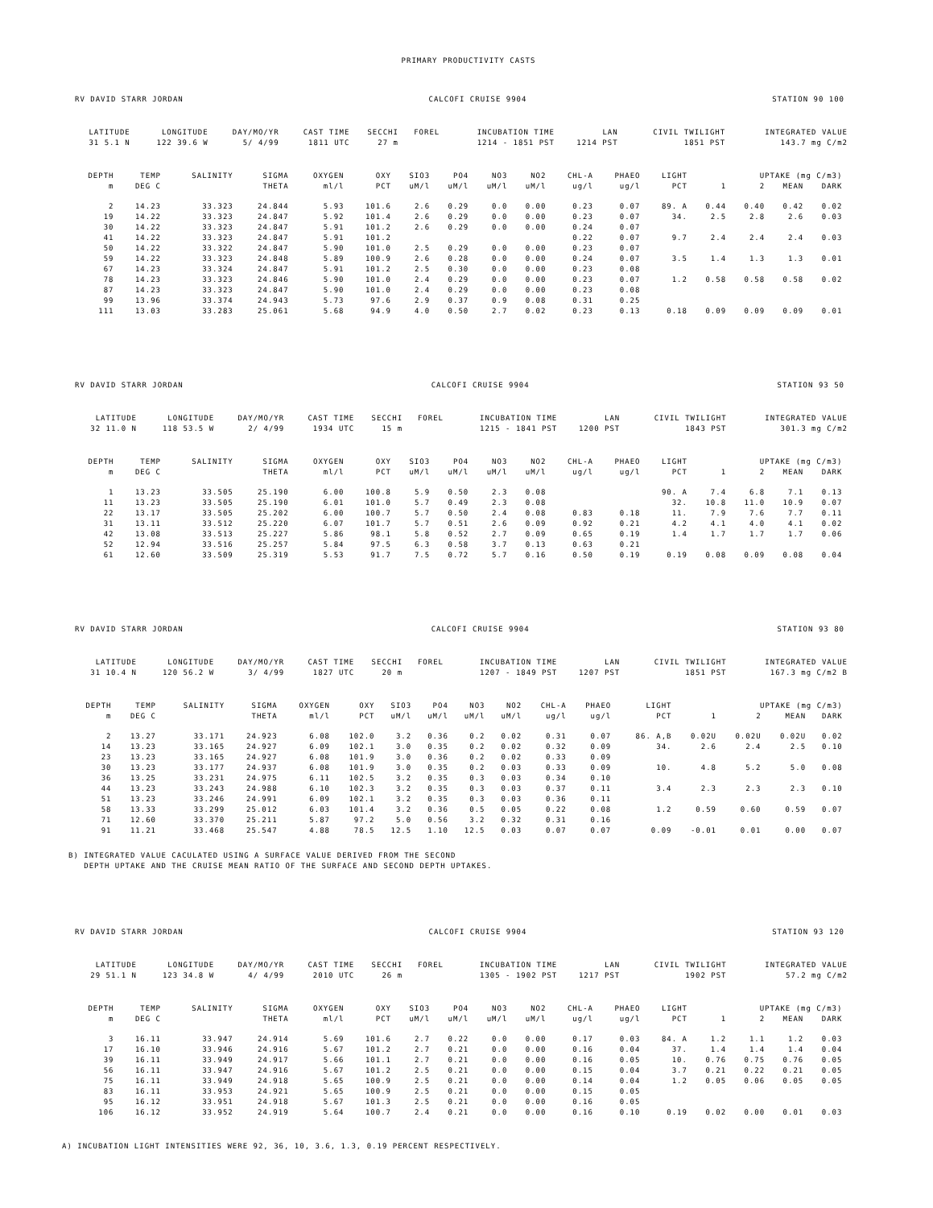PRIMARY PRODUCTIVITY CASTS
RV DAVID STARR JORDAN CALCOFI CRUISE 9904 STATION 90 100
| LATITUDE | LONGITUDE | DAY/MO/YR | CAST TIME | SECCHI | FOREL | INCUBATION TIME | LAN | CIVIL TWILIGHT | INTEGRATED VALUE |
| --- | --- | --- | --- | --- | --- | --- | --- | --- | --- |
| 31 5.1 N | 122 39.6 W | 5/ 4/99 | 1811 UTC | 27 m | | 1214 - 1851 PST | 1214 PST | 1851 PST | 143.7 mg C/m2 |
| DEPTH | TEMP | SALINITY | SIGMA | OXYGEN | OXY | SIO3 | PO4 | NO3 | NO2 | CHL-A | PHAEO | LIGHT | UPTAKE (mg C/m3) | | | | |
| --- | --- | --- | --- | --- | --- | --- | --- | --- | --- | --- | --- | --- | --- | --- | --- | --- | --- |
| m | DEG C | | THETA | ml/l | PCT | uM/l | uM/l | uM/l | uM/l | ug/l | ug/l | PCT | 1 | 2 | MEAN | DARK | |
| 2 | 14.23 | 33.323 | 24.844 | 5.93 | 101.6 | 2.6 | 0.29 | 0.0 | 0.00 | 0.23 | 0.07 | 89. A | 0.44 | 0.40 | 0.42 | 0.02 | |
| 19 | 14.22 | 33.323 | 24.847 | 5.92 | 101.4 | 2.6 | 0.29 | 0.0 | 0.00 | 0.23 | 0.07 | 34. | 2.5 | 2.8 | 2.6 | 0.03 | |
| 30 | 14.22 | 33.323 | 24.847 | 5.91 | 101.2 | 2.6 | 0.29 | 0.0 | 0.00 | 0.24 | 0.07 | | | | | | |
| 41 | 14.22 | 33.323 | 24.847 | 5.91 | 101.2 | | | | | 0.22 | 0.07 | 9.7 | 2.4 | 2.4 | 2.4 | 0.03 | |
| 50 | 14.22 | 33.322 | 24.847 | 5.90 | 101.0 | 2.5 | 0.29 | 0.0 | 0.00 | 0.23 | 0.07 | | | | | | |
| 59 | 14.22 | 33.323 | 24.848 | 5.89 | 100.9 | 2.6 | 0.28 | 0.0 | 0.00 | 0.24 | 0.07 | 3.5 | 1.4 | 1.3 | 1.3 | 0.01 | |
| 67 | 14.23 | 33.324 | 24.847 | 5.91 | 101.2 | 2.5 | 0.30 | 0.0 | 0.00 | 0.23 | 0.08 | | | | | | |
| 78 | 14.23 | 33.323 | 24.846 | 5.90 | 101.0 | 2.4 | 0.29 | 0.0 | 0.00 | 0.23 | 0.07 | 1.2 | 0.58 | 0.58 | 0.58 | 0.02 | |
| 87 | 14.23 | 33.323 | 24.847 | 5.90 | 101.0 | 2.4 | 0.29 | 0.0 | 0.00 | 0.23 | 0.08 | | | | | | |
| 99 | 13.96 | 33.374 | 24.943 | 5.73 | 97.6 | 2.9 | 0.37 | 0.9 | 0.08 | 0.31 | 0.25 | | | | | | |
| 111 | 13.03 | 33.283 | 25.061 | 5.68 | 94.9 | 4.0 | 0.50 | 2.7 | 0.02 | 0.23 | 0.13 | 0.18 | 0.09 | 0.09 | 0.09 | 0.01 | |
RV DAVID STARR JORDAN CALCOFI CRUISE 9904 STATION 93 50
| LATITUDE | LONGITUDE | DAY/MO/YR | CAST TIME | SECCHI | FOREL | INCUBATION TIME | LAN | CIVIL TWILIGHT | INTEGRATED VALUE |
| --- | --- | --- | --- | --- | --- | --- | --- | --- | --- |
| 32 11.0 N | 118 53.5 W | 2/ 4/99 | 1934 UTC | 15 m | | 1215 - 1841 PST | 1200 PST | 1843 PST | 301.3 mg C/m2 |
| DEPTH | TEMP | SALINITY | SIGMA | OXYGEN | OXY | SIO3 | PO4 | NO3 | NO2 | CHL-A | PHAEO | LIGHT | UPTAKE (mg C/m3) | | | | |
| --- | --- | --- | --- | --- | --- | --- | --- | --- | --- | --- | --- | --- | --- | --- | --- | --- | --- |
| m | DEG C | | THETA | ml/l | PCT | uM/l | uM/l | uM/l | uM/l | ug/l | ug/l | PCT | 1 | 2 | MEAN | DARK | |
| 1 | 13.23 | 33.505 | 25.190 | 6.00 | 100.8 | 5.9 | 0.50 | 2.3 | 0.08 | | | 90. A | 7.4 | 6.8 | 7.1 | 0.13 | |
| 11 | 13.23 | 33.505 | 25.190 | 6.01 | 101.0 | 5.7 | 0.49 | 2.3 | 0.08 | | | 32. | 10.8 | 11.0 | 10.9 | 0.07 | |
| 22 | 13.17 | 33.505 | 25.202 | 6.00 | 100.7 | 5.7 | 0.50 | 2.4 | 0.08 | 0.83 | 0.18 | 11. | 7.9 | 7.6 | 7.7 | 0.11 | |
| 31 | 13.11 | 33.512 | 25.220 | 6.07 | 101.7 | 5.7 | 0.51 | 2.6 | 0.09 | 0.92 | 0.21 | 4.2 | 4.1 | 4.0 | 4.1 | 0.02 | |
| 42 | 13.08 | 33.513 | 25.227 | 5.86 | 98.1 | 5.8 | 0.52 | 2.7 | 0.09 | 0.65 | 0.19 | 1.4 | 1.7 | 1.7 | 1.7 | 0.06 | |
| 52 | 12.94 | 33.516 | 25.257 | 5.84 | 97.5 | 6.3 | 0.58 | 3.7 | 0.13 | 0.63 | 0.21 | | | | | | |
| 61 | 12.60 | 33.509 | 25.319 | 5.53 | 91.7 | 7.5 | 0.72 | 5.7 | 0.16 | 0.50 | 0.19 | 0.19 | 0.08 | 0.09 | 0.08 | 0.04 | |
RV DAVID STARR JORDAN CALCOFI CRUISE 9904 STATION 93 80
| LATITUDE | LONGITUDE | DAY/MO/YR | CAST TIME | SECCHI | FOREL | INCUBATION TIME | LAN | CIVIL TWILIGHT | INTEGRATED VALUE |
| --- | --- | --- | --- | --- | --- | --- | --- | --- | --- |
| 31 10.4 N | 120 56.2 W | 3/ 4/99 | 1827 UTC | 20 m | | 1207 - 1849 PST | 1207 PST | 1851 PST | 167.3 mg C/m2 B |
| DEPTH | TEMP | SALINITY | SIGMA | OXYGEN | OXY | SIO3 | PO4 | NO3 | NO2 | CHL-A | PHAEO | LIGHT | UPTAKE (mg C/m3) | | | | |
| --- | --- | --- | --- | --- | --- | --- | --- | --- | --- | --- | --- | --- | --- | --- | --- | --- | --- |
| m | DEG C | | THETA | ml/l | PCT | uM/l | uM/l | uM/l | uM/l | ug/l | ug/l | PCT | 1 | 2 | MEAN | DARK | |
| 2 | 13.27 | 33.171 | 24.923 | 6.08 | 102.0 | 3.2 | 0.36 | 0.2 | 0.02 | 0.31 | 0.07 | 86. A,B | 0.02U | 0.02U | 0.02U | 0.02 | |
| 14 | 13.23 | 33.165 | 24.927 | 6.09 | 102.1 | 3.0 | 0.35 | 0.2 | 0.02 | 0.32 | 0.09 | 34. | 2.6 | 2.4 | 2.5 | 0.10 | |
| 23 | 13.23 | 33.165 | 24.927 | 6.08 | 101.9 | 3.0 | 0.36 | 0.2 | 0.02 | 0.33 | 0.09 | | | | | | |
| 30 | 13.23 | 33.177 | 24.937 | 6.08 | 101.9 | 3.0 | 0.35 | 0.2 | 0.03 | 0.33 | 0.09 | 10. | 4.8 | 5.2 | 5.0 | 0.08 | |
| 36 | 13.25 | 33.231 | 24.975 | 6.11 | 102.5 | 3.2 | 0.35 | 0.3 | 0.03 | 0.34 | 0.10 | | | | | | |
| 44 | 13.23 | 33.243 | 24.988 | 6.10 | 102.3 | 3.2 | 0.35 | 0.3 | 0.03 | 0.37 | 0.11 | 3.4 | 2.3 | 2.3 | 2.3 | 0.10 | |
| 51 | 13.23 | 33.246 | 24.991 | 6.09 | 102.1 | 3.2 | 0.35 | 0.3 | 0.03 | 0.36 | 0.11 | | | | | | |
| 58 | 13.33 | 33.299 | 25.012 | 6.03 | 101.4 | 3.2 | 0.36 | 0.5 | 0.05 | 0.22 | 0.08 | 1.2 | 0.59 | 0.60 | 0.59 | 0.07 | |
| 71 | 12.60 | 33.370 | 25.211 | 5.87 | 97.2 | 5.0 | 0.56 | 3.2 | 0.32 | 0.31 | 0.16 | | | | | | |
| 91 | 11.21 | 33.468 | 25.547 | 4.88 | 78.5 | 12.5 | 1.10 | 12.5 | 0.03 | 0.07 | 0.07 | 0.09 | -0.01 | 0.01 | 0.00 | 0.07 | |
B) INTEGRATED VALUE CACULATED USING A SURFACE VALUE DERIVED FROM THE SECOND DEPTH UPTAKE AND THE CRUISE MEAN RATIO OF THE SURFACE AND SECOND DEPTH UPTAKES.
RV DAVID STARR JORDAN CALCOFI CRUISE 9904 STATION 93 120
| LATITUDE | LONGITUDE | DAY/MO/YR | CAST TIME | SECCHI | FOREL | INCUBATION TIME | LAN | CIVIL TWILIGHT | INTEGRATED VALUE |
| --- | --- | --- | --- | --- | --- | --- | --- | --- | --- |
| 29 51.1 N | 123 34.8 W | 4/ 4/99 | 2010 UTC | 26 m | | 1305 - 1902 PST | 1217 PST | 1902 PST | 57.2 mg C/m2 |
| DEPTH | TEMP | SALINITY | SIGMA | OXYGEN | OXY | SIO3 | PO4 | NO3 | NO2 | CHL-A | PHAEO | LIGHT | UPTAKE (mg C/m3) | | | | |
| --- | --- | --- | --- | --- | --- | --- | --- | --- | --- | --- | --- | --- | --- | --- | --- | --- | --- |
| m | DEG C | | THETA | ml/l | PCT | uM/l | uM/l | uM/l | uM/l | ug/l | ug/l | PCT | 1 | 2 | MEAN | DARK | |
| 3 | 16.11 | 33.947 | 24.914 | 5.69 | 101.6 | 2.7 | 0.22 | 0.0 | 0.00 | 0.17 | 0.03 | 84. A | 1.2 | 1.1 | 1.2 | 0.03 | |
| 17 | 16.10 | 33.946 | 24.916 | 5.67 | 101.2 | 2.7 | 0.21 | 0.0 | 0.00 | 0.16 | 0.04 | 37. | 1.4 | 1.4 | 1.4 | 0.04 | |
| 39 | 16.11 | 33.949 | 24.917 | 5.66 | 101.1 | 2.7 | 0.21 | 0.0 | 0.00 | 0.16 | 0.05 | 10. | 0.76 | 0.75 | 0.76 | 0.05 | |
| 56 | 16.11 | 33.947 | 24.916 | 5.67 | 101.2 | 2.5 | 0.21 | 0.0 | 0.00 | 0.15 | 0.04 | 3.7 | 0.21 | 0.22 | 0.21 | 0.05 | |
| 75 | 16.11 | 33.949 | 24.918 | 5.65 | 100.9 | 2.5 | 0.21 | 0.0 | 0.00 | 0.14 | 0.04 | 1.2 | 0.05 | 0.06 | 0.05 | 0.05 | |
| 83 | 16.11 | 33.953 | 24.921 | 5.65 | 100.9 | 2.5 | 0.21 | 0.0 | 0.00 | 0.15 | 0.05 | | | | | | |
| 95 | 16.12 | 33.951 | 24.918 | 5.67 | 101.3 | 2.5 | 0.21 | 0.0 | 0.00 | 0.16 | 0.05 | | | | | | |
| 106 | 16.12 | 33.952 | 24.919 | 5.64 | 100.7 | 2.4 | 0.21 | 0.0 | 0.00 | 0.16 | 0.10 | 0.19 | 0.02 | 0.00 | 0.01 | 0.03 | |
A) INCUBATION LIGHT INTENSITIES WERE 92, 36, 10, 3.6, 1.3, 0.19 PERCENT RESPECTIVELY.